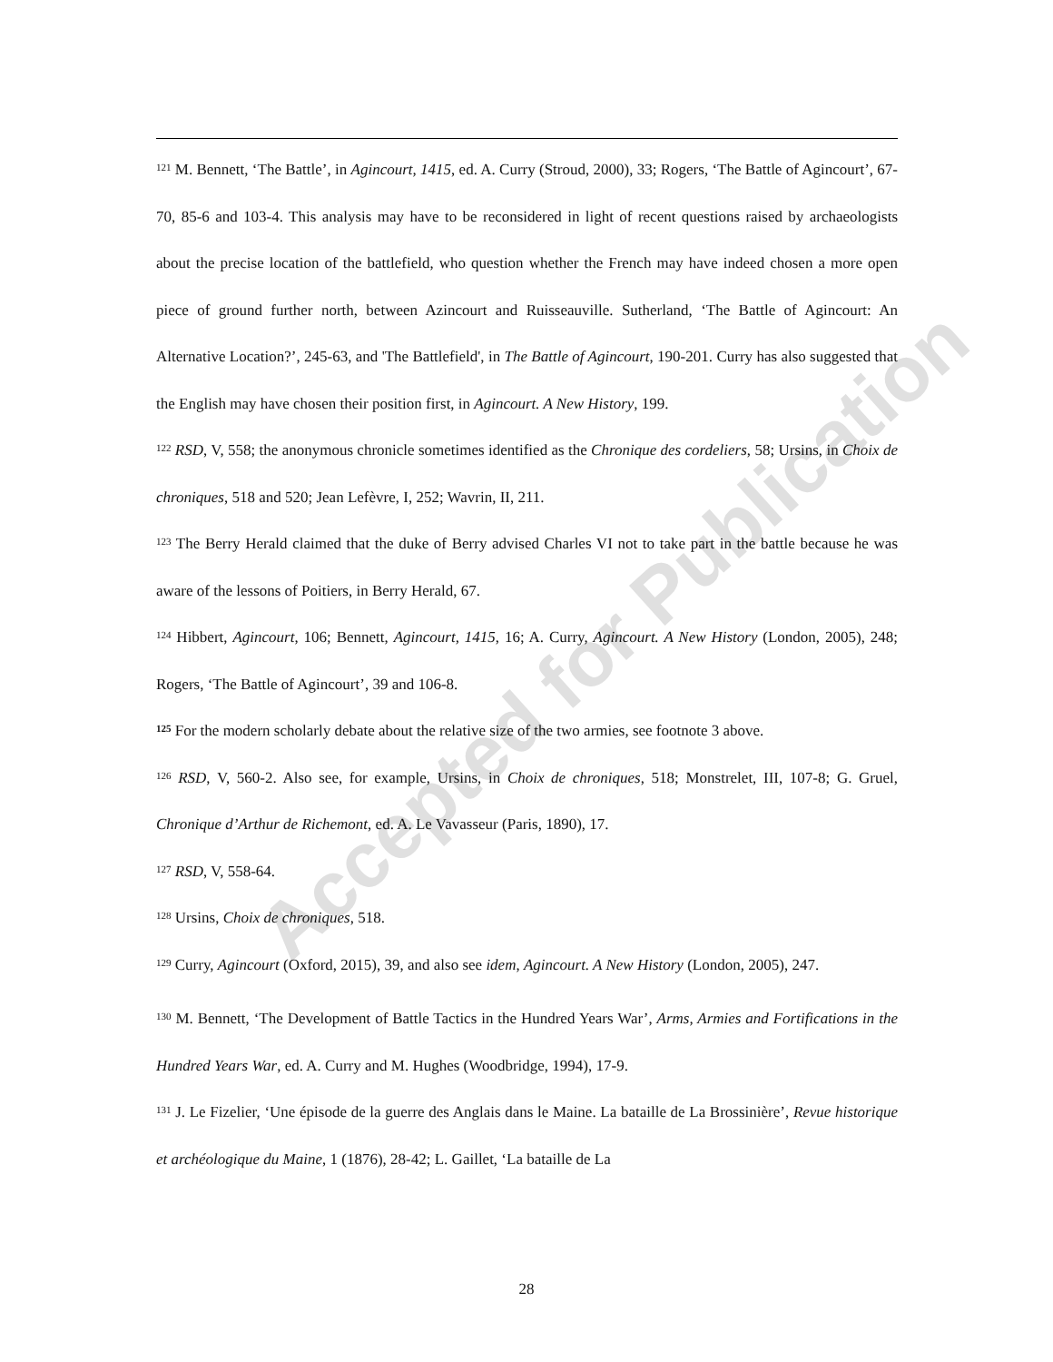Accepted for Publication
<sup>121</sup> M. Bennett, ‘The Battle’, in Agincourt, 1415, ed. A. Curry (Stroud, 2000), 33; Rogers, ‘The Battle of Agincourt’, 67-70, 85-6 and 103-4. This analysis may have to be reconsidered in light of recent questions raised by archaeologists about the precise location of the battlefield, who question whether the French may have indeed chosen a more open piece of ground further north, between Azincourt and Ruisseauville. Sutherland, ‘The Battle of Agincourt: An Alternative Location?’, 245-63, and 'The Battlefield', in The Battle of Agincourt, 190-201. Curry has also suggested that the English may have chosen their position first, in Agincourt. A New History, 199.
<sup>122</sup> RSD, V, 558; the anonymous chronicle sometimes identified as the Chronique des cordeliers, 58; Ursins, in Choix de chroniques, 518 and 520; Jean Lefèvre, I, 252; Wavrin, II, 211.
<sup>123</sup> The Berry Herald claimed that the duke of Berry advised Charles VI not to take part in the battle because he was aware of the lessons of Poitiers, in Berry Herald, 67.
<sup>124</sup> Hibbert, Agincourt, 106; Bennett, Agincourt, 1415, 16; A. Curry, Agincourt. A New History (London, 2005), 248; Rogers, ‘The Battle of Agincourt’, 39 and 106-8.
<sup>125</sup> For the modern scholarly debate about the relative size of the two armies, see footnote 3 above.
<sup>126</sup> RSD, V, 560-2. Also see, for example, Ursins, in Choix de chroniques, 518; Monstrelet, III, 107-8; G. Gruel, Chronique d’Arthur de Richemont, ed. A. Le Vavasseur (Paris, 1890), 17.
<sup>127</sup> RSD, V, 558-64.
<sup>128</sup> Ursins, Choix de chroniques, 518.
<sup>129</sup> Curry, Agincourt (Oxford, 2015), 39, and also see idem, Agincourt. A New History (London, 2005), 247.
<sup>130</sup> M. Bennett, ‘The Development of Battle Tactics in the Hundred Years War’, Arms, Armies and Fortifications in the Hundred Years War, ed. A. Curry and M. Hughes (Woodbridge, 1994), 17-9.
<sup>131</sup> J. Le Fizelier, ‘Une épisode de la guerre des Anglais dans le Maine. La bataille de La Brossinière’, Revue historique et archéologique du Maine, 1 (1876), 28-42; L. Gaillet, ‘La bataille de La
28